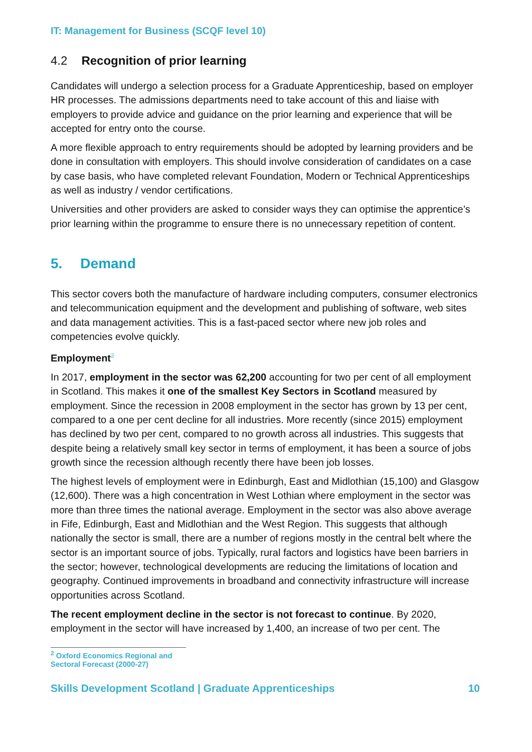IT: Management for Business (SCQF level 10)
4.2 Recognition of prior learning
Candidates will undergo a selection process for a Graduate Apprenticeship, based on employer HR processes. The admissions departments need to take account of this and liaise with employers to provide advice and guidance on the prior learning and experience that will be accepted for entry onto the course.
A more flexible approach to entry requirements should be adopted by learning providers and be done in consultation with employers. This should involve consideration of candidates on a case by case basis, who have completed relevant Foundation, Modern or Technical Apprenticeships as well as industry / vendor certifications.
Universities and other providers are asked to consider ways they can optimise the apprentice’s prior learning within the programme to ensure there is no unnecessary repetition of content.
5. Demand
This sector covers both the manufacture of hardware including computers, consumer electronics and telecommunication equipment and the development and publishing of software, web sites and data management activities. This is a fast-paced sector where new job roles and competencies evolve quickly.
Employment<sup>2</sup>
In 2017, employment in the sector was 62,200 accounting for two per cent of all employment in Scotland. This makes it one of the smallest Key Sectors in Scotland measured by employment. Since the recession in 2008 employment in the sector has grown by 13 per cent, compared to a one per cent decline for all industries. More recently (since 2015) employment has declined by two per cent, compared to no growth across all industries. This suggests that despite being a relatively small key sector in terms of employment, it has been a source of jobs growth since the recession although recently there have been job losses.
The highest levels of employment were in Edinburgh, East and Midlothian (15,100) and Glasgow (12,600). There was a high concentration in West Lothian where employment in the sector was more than three times the national average. Employment in the sector was also above average in Fife, Edinburgh, East and Midlothian and the West Region. This suggests that although nationally the sector is small, there are a number of regions mostly in the central belt where the sector is an important source of jobs. Typically, rural factors and logistics have been barriers in the sector; however, technological developments are reducing the limitations of location and geography. Continued improvements in broadband and connectivity infrastructure will increase opportunities across Scotland.
The recent employment decline in the sector is not forecast to continue. By 2020, employment in the sector will have increased by 1,400, an increase of two per cent. The
<sup>2</sup> Oxford Economics Regional and Sectoral Forecast (2000-27)
Skills Development Scotland | Graduate Apprenticeships 10